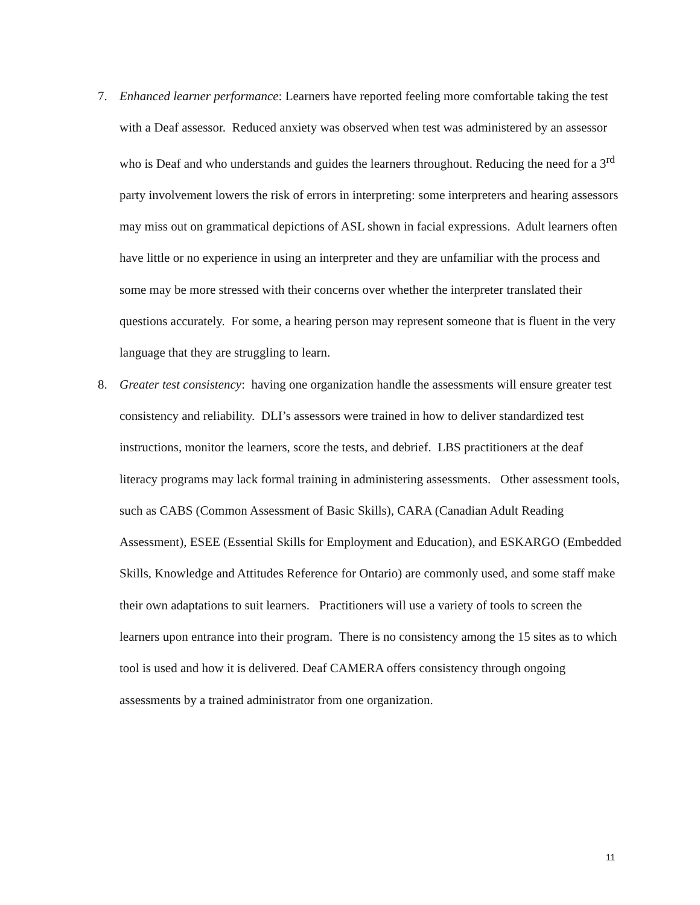7. Enhanced learner performance: Learners have reported feeling more comfortable taking the test with a Deaf assessor. Reduced anxiety was observed when test was administered by an assessor who is Deaf and who understands and guides the learners throughout. Reducing the need for a 3<sup>rd</sup> party involvement lowers the risk of errors in interpreting: some interpreters and hearing assessors may miss out on grammatical depictions of ASL shown in facial expressions. Adult learners often have little or no experience in using an interpreter and they are unfamiliar with the process and some may be more stressed with their concerns over whether the interpreter translated their questions accurately. For some, a hearing person may represent someone that is fluent in the very language that they are struggling to learn.
8. Greater test consistency: having one organization handle the assessments will ensure greater test consistency and reliability. DLI’s assessors were trained in how to deliver standardized test instructions, monitor the learners, score the tests, and debrief. LBS practitioners at the deaf literacy programs may lack formal training in administering assessments. Other assessment tools, such as CABS (Common Assessment of Basic Skills), CARA (Canadian Adult Reading Assessment), ESEE (Essential Skills for Employment and Education), and ESKARGO (Embedded Skills, Knowledge and Attitudes Reference for Ontario) are commonly used, and some staff make their own adaptations to suit learners. Practitioners will use a variety of tools to screen the learners upon entrance into their program. There is no consistency among the 15 sites as to which tool is used and how it is delivered. Deaf CAMERA offers consistency through ongoing assessments by a trained administrator from one organization.
11